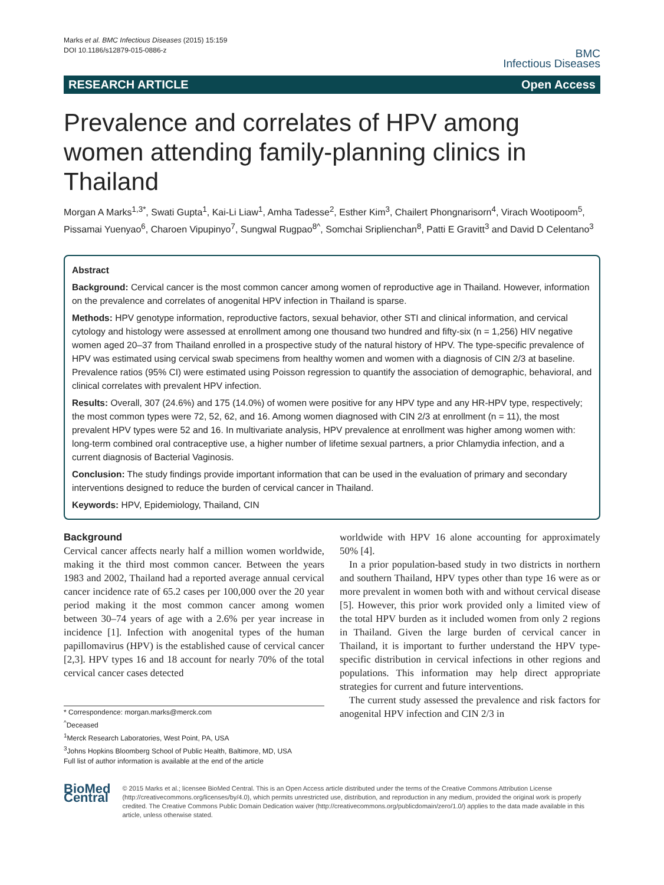Marks et al. BMC Infectious Diseases (2015) 15:159
DOI 10.1186/s12879-015-0886-z
BMC
Infectious Diseases
RESEARCH ARTICLE Open Access
Prevalence and correlates of HPV among women attending family-planning clinics in Thailand
Morgan A Marks<sup>1,3*</sup>, Swati Gupta<sup>1</sup>, Kai-Li Liaw<sup>1</sup>, Amha Tadesse<sup>2</sup>, Esther Kim<sup>3</sup>, Chailert Phongnarisorn<sup>4</sup>, Virach Wootipoom<sup>5</sup>, Pissamai Yuenyao<sup>6</sup>, Charoen Vipupinyo<sup>7</sup>, Sungwal Rugpao<sup>8^</sup>, Somchai Sriplienchan<sup>8</sup>, Patti E Gravitt<sup>3</sup> and David D Celentano<sup>3</sup>
Abstract
Background: Cervical cancer is the most common cancer among women of reproductive age in Thailand. However, information on the prevalence and correlates of anogenital HPV infection in Thailand is sparse.
Methods: HPV genotype information, reproductive factors, sexual behavior, other STI and clinical information, and cervical cytology and histology were assessed at enrollment among one thousand two hundred and fifty-six (n = 1,256) HIV negative women aged 20–37 from Thailand enrolled in a prospective study of the natural history of HPV. The type-specific prevalence of HPV was estimated using cervical swab specimens from healthy women and women with a diagnosis of CIN 2/3 at baseline. Prevalence ratios (95% CI) were estimated using Poisson regression to quantify the association of demographic, behavioral, and clinical correlates with prevalent HPV infection.
Results: Overall, 307 (24.6%) and 175 (14.0%) of women were positive for any HPV type and any HR-HPV type, respectively; the most common types were 72, 52, 62, and 16. Among women diagnosed with CIN 2/3 at enrollment (n = 11), the most prevalent HPV types were 52 and 16. In multivariate analysis, HPV prevalence at enrollment was higher among women with: long-term combined oral contraceptive use, a higher number of lifetime sexual partners, a prior Chlamydia infection, and a current diagnosis of Bacterial Vaginosis.
Conclusion: The study findings provide important information that can be used in the evaluation of primary and secondary interventions designed to reduce the burden of cervical cancer in Thailand.
Keywords: HPV, Epidemiology, Thailand, CIN
Background
Cervical cancer affects nearly half a million women worldwide, making it the third most common cancer. Between the years 1983 and 2002, Thailand had a reported average annual cervical cancer incidence rate of 65.2 cases per 100,000 over the 20 year period making it the most common cancer among women between 30–74 years of age with a 2.6% per year increase in incidence [1]. Infection with anogenital types of the human papillomavirus (HPV) is the established cause of cervical cancer [2,3]. HPV types 16 and 18 account for nearly 70% of the total cervical cancer cases detected
* Correspondence: morgan.marks@merck.com
<sup>^</sup>Deceased
<sup>1</sup> Merck Research Laboratories, West Point, PA, USA
<sup>3</sup> Johns Hopkins Bloomberg School of Public Health, Baltimore, MD, USA
Full list of author information is available at the end of the article
worldwide with HPV 16 alone accounting for approximately 50% [4].
In a prior population-based study in two districts in northern and southern Thailand, HPV types other than type 16 were as or more prevalent in women both with and without cervical disease [5]. However, this prior work provided only a limited view of the total HPV burden as it included women from only 2 regions in Thailand. Given the large burden of cervical cancer in Thailand, it is important to further understand the HPV type-specific distribution in cervical infections in other regions and populations. This information may help direct appropriate strategies for current and future interventions.
The current study assessed the prevalence and risk factors for anogenital HPV infection and CIN 2/3 in
BioMed Central
© 2015 Marks et al.; licensee BioMed Central. This is an Open Access article distributed under the terms of the Creative Commons Attribution License (http://creativecommons.org/licenses/by/4.0), which permits unrestricted use, distribution, and reproduction in any medium, provided the original work is properly credited. The Creative Commons Public Domain Dedication waiver (http://creativecommons.org/publicdomain/zero/1.0/) applies to the data made available in this article, unless otherwise stated.